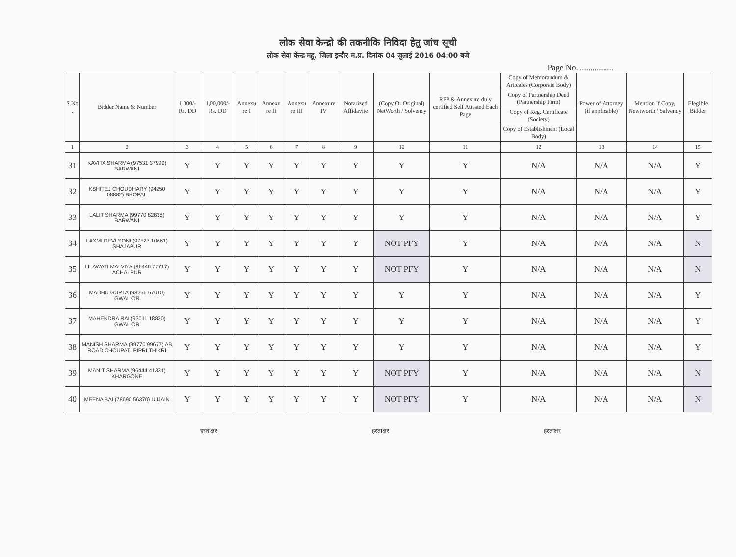लोक सेवा केन्द्रो की तकनीकि निविदा हेतु जांच सूची
लोक सेवा केन्द्र महू, जिला इन्दौर म.प्र. दिनांक 04 जुलाई 2016 04:00 बजे
Page No. ................
| S.No . | Bidder Name & Number | 1,000/- Rs. DD | 1,00,000/- Rs. DD | Annexu re I | Annexu re II | Annexu re III | Annexure IV | Notarized Affidavite | (Copy Or Original) NetWorth / Solvency | RFP & Annexure duly certified Self Attested Each Page | Copy of Memorandum & Articales (Corporate Body) Copy of Partnership Deed (Partnership Firm) Copy of Reg. Certificate (Society) Copy of Establishment (Local Body) | Power of Attorney (if applicable) | Mention If Copy, Newtworth / Salvency | Elegible Bidder |
| --- | --- | --- | --- | --- | --- | --- | --- | --- | --- | --- | --- | --- | --- | --- |
| 1 | 2 | 3 | 4 | 5 | 6 | 7 | 8 | 9 | 10 | 11 | 12 | 13 | 14 | 15 |
| 31 | KAVITA SHARMA (97531 37999) BARWANI | Y | Y | Y | Y | Y | Y | Y | Y | Y | N/A | N/A | N/A | Y |
| 32 | KSHITEJ CHOUDHARY (94250 08882) BHOPAL | Y | Y | Y | Y | Y | Y | Y | Y | Y | N/A | N/A | N/A | Y |
| 33 | LALIT SHARMA (99770 82838) BARWANI | Y | Y | Y | Y | Y | Y | Y | Y | Y | N/A | N/A | N/A | Y |
| 34 | LAXMI DEVI SONI (97527 10661) SHAJAPUR | Y | Y | Y | Y | Y | Y | Y | NOT PFY | Y | N/A | N/A | N/A | N |
| 35 | LILAWATI MALVIYA (96446 77717) ACHALPUR | Y | Y | Y | Y | Y | Y | Y | NOT PFY | Y | N/A | N/A | N/A | N |
| 36 | MADHU GUPTA (98266 67010) GWALIOR | Y | Y | Y | Y | Y | Y | Y | Y | Y | N/A | N/A | N/A | Y |
| 37 | MAHENDRA RAI (93011 18820) GWALIOR | Y | Y | Y | Y | Y | Y | Y | Y | Y | N/A | N/A | N/A | Y |
| 38 | MANISH SHARMA (99770 99677) AB ROAD CHOUPATI PIPRI THIKRI | Y | Y | Y | Y | Y | Y | Y | Y | Y | N/A | N/A | N/A | Y |
| 39 | MANIT SHARMA (96444 41331) KHARGONE | Y | Y | Y | Y | Y | Y | Y | NOT PFY | Y | N/A | N/A | N/A | N |
| 40 | MEENA BAI (78690 56370) UJJAIN | Y | Y | Y | Y | Y | Y | Y | NOT PFY | Y | N/A | N/A | N/A | N |
हस्ताक्षर हस्ताक्षर हस्ताक्षर